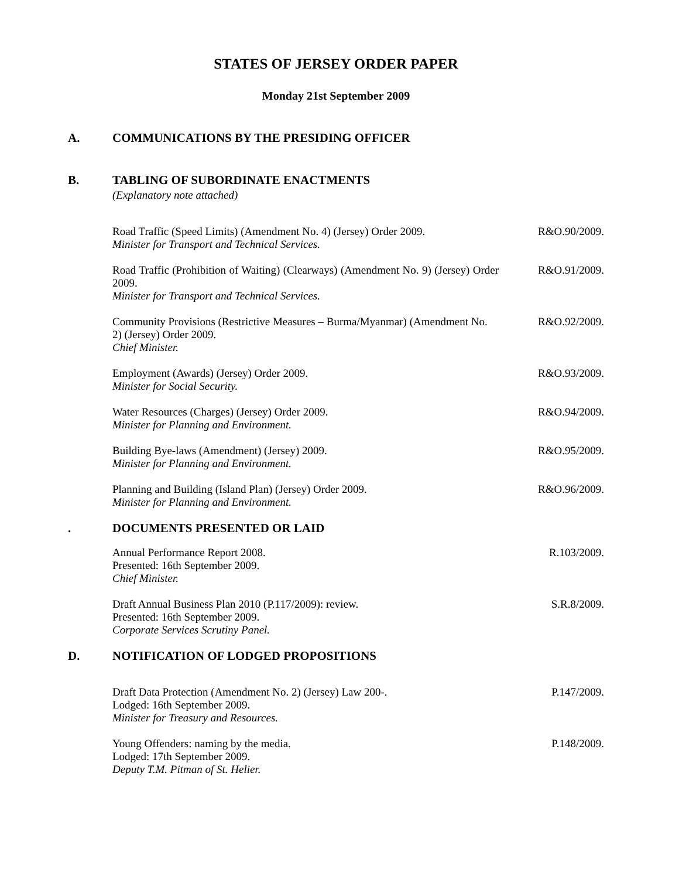STATES OF JERSEY ORDER PAPER
Monday 21st September 2009
A. COMMUNICATIONS BY THE PRESIDING OFFICER
B. TABLING OF SUBORDINATE ENACTMENTS
(Explanatory note attached)
Road Traffic (Speed Limits) (Amendment No. 4) (Jersey) Order 2009.
Minister for Transport and Technical Services.
R&O.90/2009.
Road Traffic (Prohibition of Waiting) (Clearways) (Amendment No. 9) (Jersey) Order 2009.
Minister for Transport and Technical Services.
R&O.91/2009.
Community Provisions (Restrictive Measures – Burma/Myanmar) (Amendment No. 2) (Jersey) Order 2009.
Chief Minister.
R&O.92/2009.
Employment (Awards) (Jersey) Order 2009.
Minister for Social Security.
R&O.93/2009.
Water Resources (Charges) (Jersey) Order 2009.
Minister for Planning and Environment.
R&O.94/2009.
Building Bye-laws (Amendment) (Jersey) 2009.
Minister for Planning and Environment.
R&O.95/2009.
Planning and Building (Island Plan) (Jersey) Order 2009.
Minister for Planning and Environment.
R&O.96/2009.
. DOCUMENTS PRESENTED OR LAID
Annual Performance Report 2008.
Presented: 16th September 2009.
Chief Minister.
R.103/2009.
Draft Annual Business Plan 2010 (P.117/2009): review.
Presented: 16th September 2009.
Corporate Services Scrutiny Panel.
S.R.8/2009.
D. NOTIFICATION OF LODGED PROPOSITIONS
Draft Data Protection (Amendment No. 2) (Jersey) Law 200-.
Lodged: 16th September 2009.
Minister for Treasury and Resources.
P.147/2009.
Young Offenders: naming by the media.
Lodged: 17th September 2009.
Deputy T.M. Pitman of St. Helier.
P.148/2009.